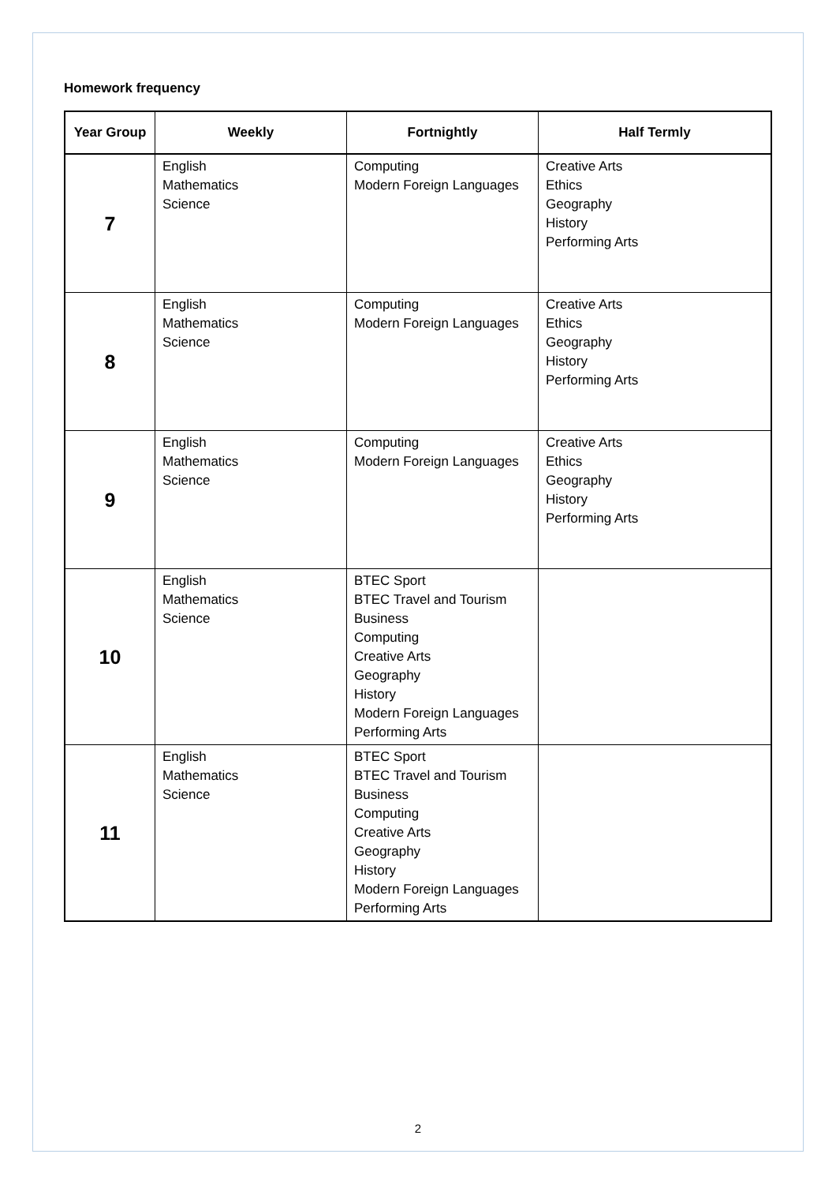Homework frequency
| Year Group | Weekly | Fortnightly | Half Termly |
| --- | --- | --- | --- |
| 7 | English Mathematics Science | Computing Modern Foreign Languages | Creative Arts Ethics Geography History Performing Arts |
| 8 | English Mathematics Science | Computing Modern Foreign Languages | Creative Arts Ethics Geography History Performing Arts |
| 9 | English Mathematics Science | Computing Modern Foreign Languages | Creative Arts Ethics Geography History Performing Arts |
| 10 | English Mathematics Science | BTEC Sport BTEC Travel and Tourism Business Computing Creative Arts Geography History Modern Foreign Languages Performing Arts | |
| 11 | English Mathematics Science | BTEC Sport BTEC Travel and Tourism Business Computing Creative Arts Geography History Modern Foreign Languages Performing Arts | |
2